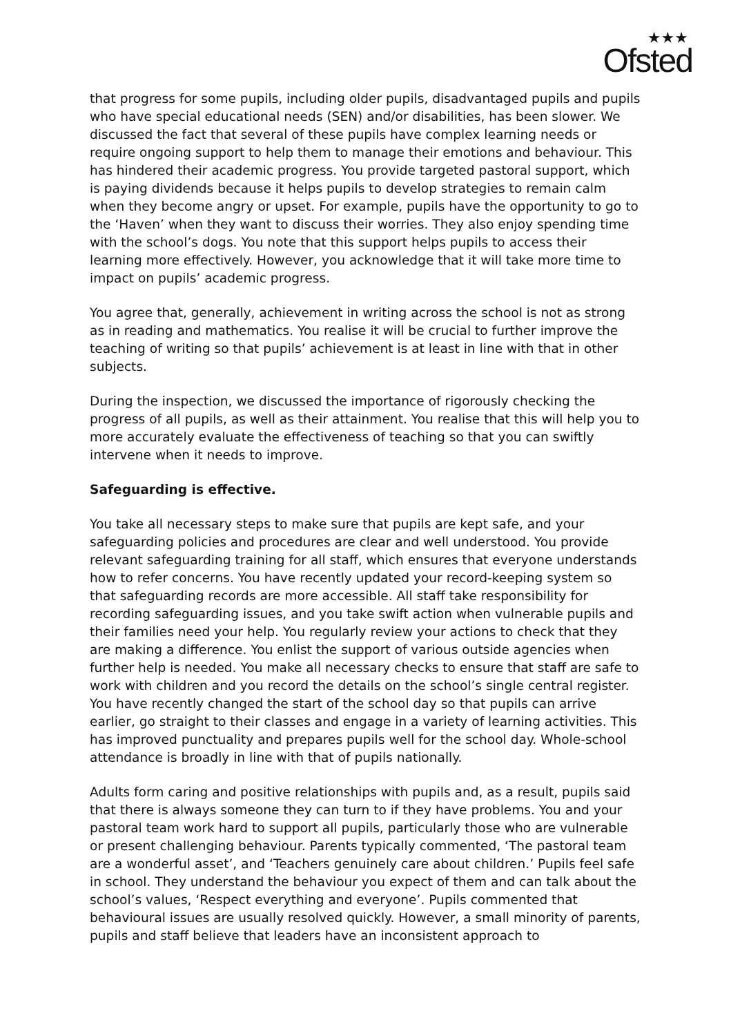★★★
Ofsted
that progress for some pupils, including older pupils, disadvantaged pupils and pupils who have special educational needs (SEN) and/or disabilities, has been slower. We discussed the fact that several of these pupils have complex learning needs or require ongoing support to help them to manage their emotions and behaviour. This has hindered their academic progress. You provide targeted pastoral support, which is paying dividends because it helps pupils to develop strategies to remain calm when they become angry or upset. For example, pupils have the opportunity to go to the ‘Haven’ when they want to discuss their worries. They also enjoy spending time with the school’s dogs. You note that this support helps pupils to access their learning more effectively. However, you acknowledge that it will take more time to impact on pupils’ academic progress.
You agree that, generally, achievement in writing across the school is not as strong as in reading and mathematics. You realise it will be crucial to further improve the teaching of writing so that pupils’ achievement is at least in line with that in other subjects.
During the inspection, we discussed the importance of rigorously checking the progress of all pupils, as well as their attainment. You realise that this will help you to more accurately evaluate the effectiveness of teaching so that you can swiftly intervene when it needs to improve.
Safeguarding is effective.
You take all necessary steps to make sure that pupils are kept safe, and your safeguarding policies and procedures are clear and well understood. You provide relevant safeguarding training for all staff, which ensures that everyone understands how to refer concerns. You have recently updated your record-keeping system so that safeguarding records are more accessible. All staff take responsibility for recording safeguarding issues, and you take swift action when vulnerable pupils and their families need your help. You regularly review your actions to check that they are making a difference. You enlist the support of various outside agencies when further help is needed. You make all necessary checks to ensure that staff are safe to work with children and you record the details on the school’s single central register. You have recently changed the start of the school day so that pupils can arrive earlier, go straight to their classes and engage in a variety of learning activities. This has improved punctuality and prepares pupils well for the school day. Whole-school attendance is broadly in line with that of pupils nationally.
Adults form caring and positive relationships with pupils and, as a result, pupils said that there is always someone they can turn to if they have problems. You and your pastoral team work hard to support all pupils, particularly those who are vulnerable or present challenging behaviour. Parents typically commented, ‘The pastoral team are a wonderful asset’, and ‘Teachers genuinely care about children.’ Pupils feel safe in school. They understand the behaviour you expect of them and can talk about the school’s values, ‘Respect everything and everyone’. Pupils commented that behavioural issues are usually resolved quickly. However, a small minority of parents, pupils and staff believe that leaders have an inconsistent approach to